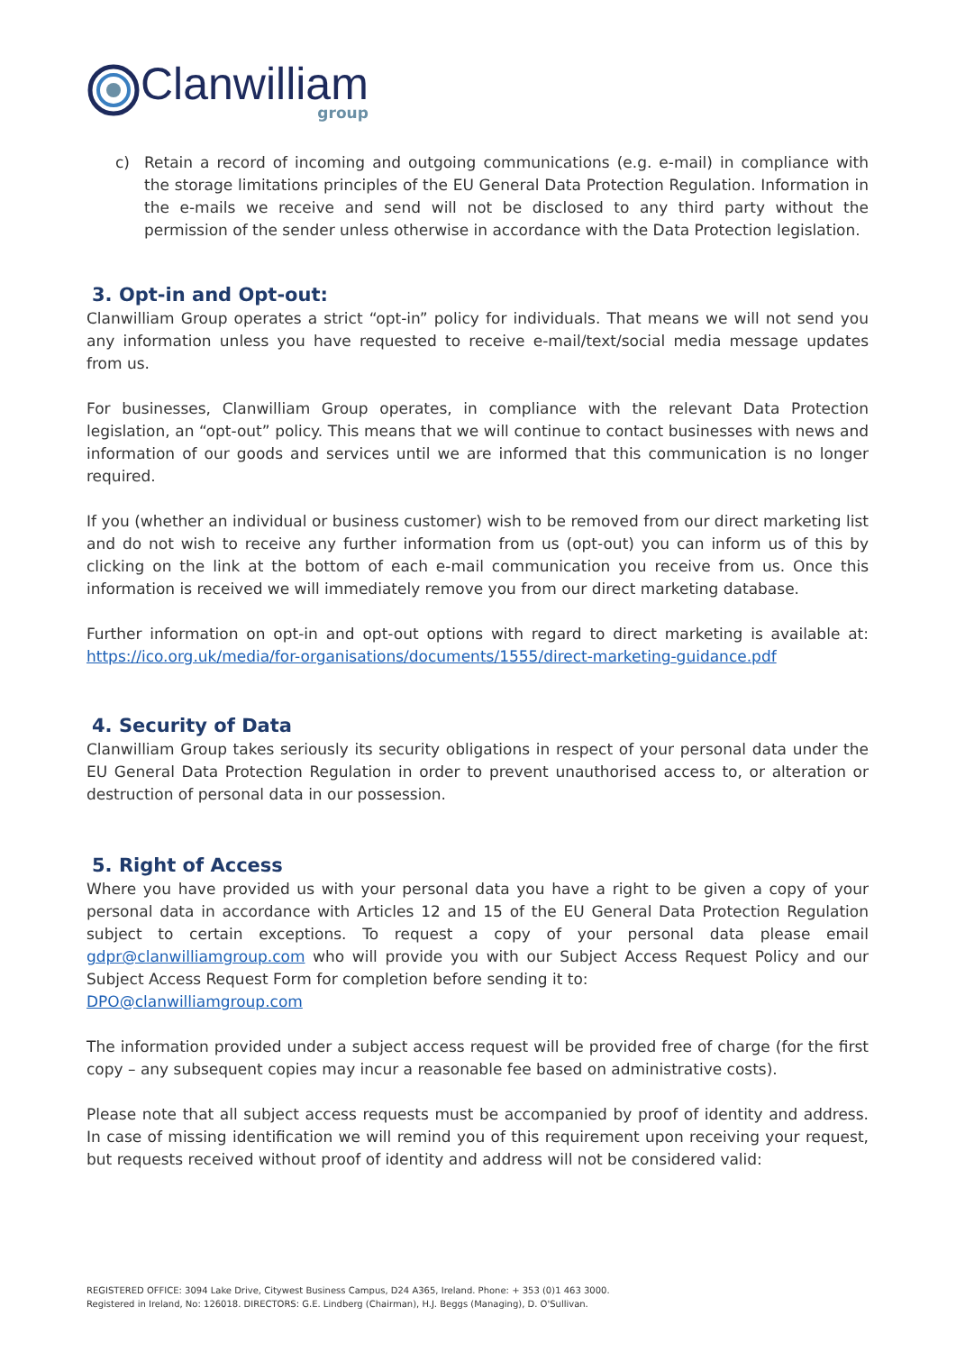Clanwilliam
group
c) Retain a record of incoming and outgoing communications (e.g. e-mail) in compliance with the storage limitations principles of the EU General Data Protection Regulation. Information in the e-mails we receive and send will not be disclosed to any third party without the permission of the sender unless otherwise in accordance with the Data Protection legislation.
3. Opt-in and Opt-out:
Clanwilliam Group operates a strict “opt-in” policy for individuals. That means we will not send you any information unless you have requested to receive e-mail/text/social media message updates from us.
For businesses, Clanwilliam Group operates, in compliance with the relevant Data Protection legislation, an “opt-out” policy. This means that we will continue to contact businesses with news and information of our goods and services until we are informed that this communication is no longer required.
If you (whether an individual or business customer) wish to be removed from our direct marketing list and do not wish to receive any further information from us (opt-out) you can inform us of this by clicking on the link at the bottom of each e-mail communication you receive from us. Once this information is received we will immediately remove you from our direct marketing database.
Further information on opt-in and opt-out options with regard to direct marketing is available at: https://ico.org.uk/media/for-organisations/documents/1555/direct-marketing-guidance.pdf
4. Security of Data
Clanwilliam Group takes seriously its security obligations in respect of your personal data under the EU General Data Protection Regulation in order to prevent unauthorised access to, or alteration or destruction of personal data in our possession.
5. Right of Access
Where you have provided us with your personal data you have a right to be given a copy of your personal data in accordance with Articles 12 and 15 of the EU General Data Protection Regulation subject to certain exceptions. To request a copy of your personal data please email gdpr@clanwilliamgroup.com who will provide you with our Subject Access Request Policy and our Subject Access Request Form for completion before sending it to:
DPO@clanwilliamgroup.com
The information provided under a subject access request will be provided free of charge (for the first copy – any subsequent copies may incur a reasonable fee based on administrative costs).
Please note that all subject access requests must be accompanied by proof of identity and address. In case of missing identification we will remind you of this requirement upon receiving your request, but requests received without proof of identity and address will not be considered valid:
REGISTERED OFFICE: 3094 Lake Drive, Citywest Business Campus, D24 A365, Ireland. Phone: + 353 (0)1 463 3000.
Registered in Ireland, No: 126018. DIRECTORS: G.E. Lindberg (Chairman), H.J. Beggs (Managing), D. O'Sullivan.